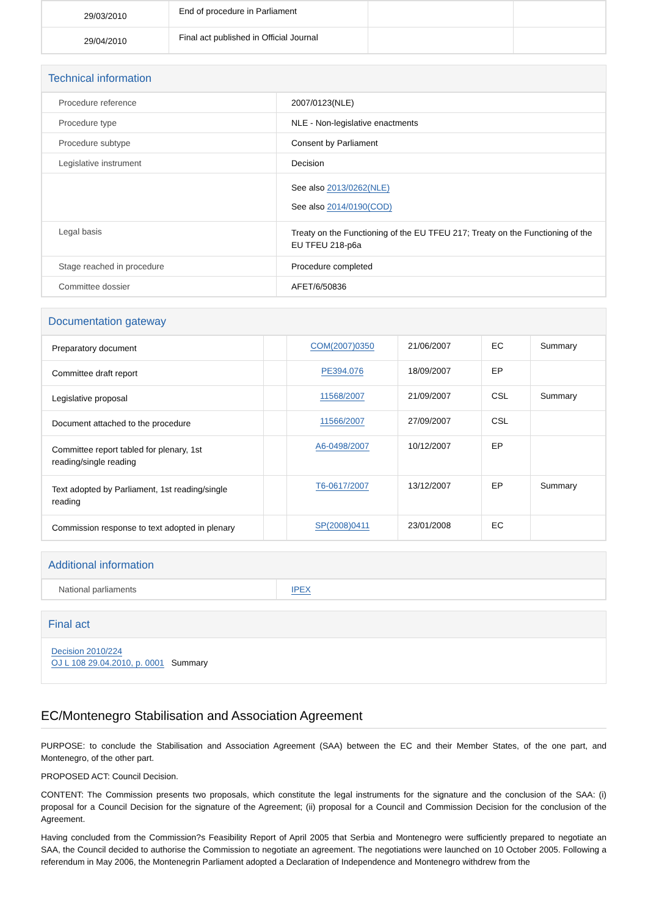| 29/03/2010 | End of procedure in Parliament | | |
| 29/04/2010 | Final act published in Official Journal | | |
Technical information
| Procedure reference | 2007/0123(NLE) |
| Procedure type | NLE - Non-legislative enactments |
| Procedure subtype | Consent by Parliament |
| Legislative instrument | Decision |
| | See also 2013/0262(NLE) See also 2014/0190(COD) |
| Legal basis | Treaty on the Functioning of the EU TFEU 217; Treaty on the Functioning of the EU TFEU 218-p6a |
| Stage reached in procedure | Procedure completed |
| Committee dossier | AFET/6/50836 |
Documentation gateway
| Preparatory document | | COM(2007)0350 | 21/06/2007 | EC | Summary |
| Committee draft report | | PE394.076 | 18/09/2007 | EP | |
| Legislative proposal | | 11568/2007 | 21/09/2007 | CSL | Summary |
| Document attached to the procedure | | 11566/2007 | 27/09/2007 | CSL | |
| Committee report tabled for plenary, 1st reading/single reading | | A6-0498/2007 | 10/12/2007 | EP | |
| Text adopted by Parliament, 1st reading/single reading | | T6-0617/2007 | 13/12/2007 | EP | Summary |
| Commission response to text adopted in plenary | | SP(2008)0411 | 23/01/2008 | EC | |
Additional information
| National parliaments | IPEX |
Final act
Decision 2010/224
OJ L 108 29.04.2010, p. 0001 Summary
EC/Montenegro Stabilisation and Association Agreement
PURPOSE: to conclude the Stabilisation and Association Agreement (SAA) between the EC and their Member States, of the one part, and Montenegro, of the other part.
PROPOSED ACT: Council Decision.
CONTENT: The Commission presents two proposals, which constitute the legal instruments for the signature and the conclusion of the SAA: (i) proposal for a Council Decision for the signature of the Agreement; (ii) proposal for a Council and Commission Decision for the conclusion of the Agreement.
Having concluded from the Commission?s Feasibility Report of April 2005 that Serbia and Montenegro were sufficiently prepared to negotiate an SAA, the Council decided to authorise the Commission to negotiate an agreement. The negotiations were launched on 10 October 2005. Following a referendum in May 2006, the Montenegrin Parliament adopted a Declaration of Independence and Montenegro withdrew from the